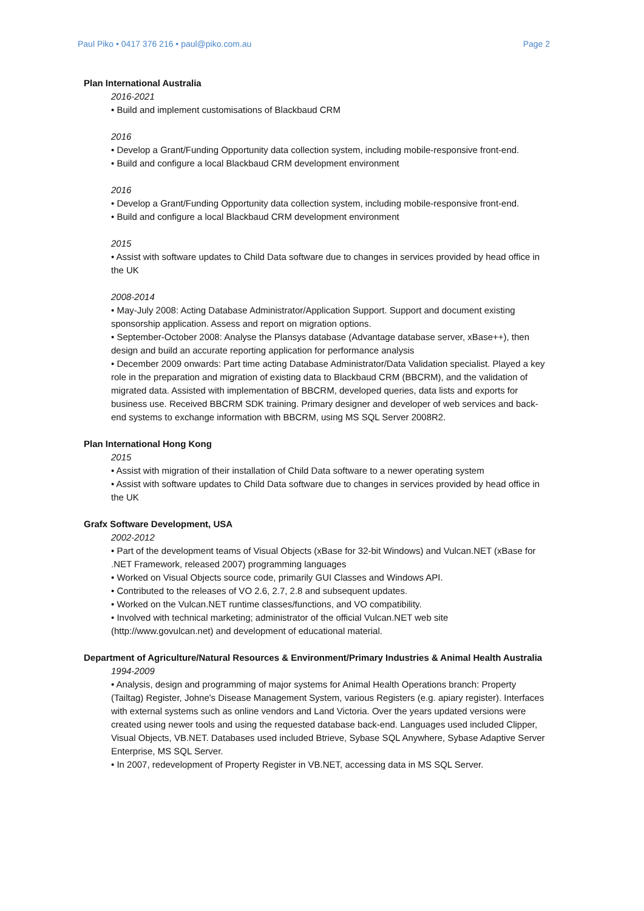Paul Piko • 0417 376 216 • paul@piko.com.au Page 2
Plan International Australia
2016-2021
• Build and implement customisations of Blackbaud CRM
2016
• Develop a Grant/Funding Opportunity data collection system, including mobile-responsive front-end.
• Build and configure a local Blackbaud CRM development environment
2016
• Develop a Grant/Funding Opportunity data collection system, including mobile-responsive front-end.
• Build and configure a local Blackbaud CRM development environment
2015
• Assist with software updates to Child Data software due to changes in services provided by head office in the UK
2008-2014
• May-July 2008: Acting Database Administrator/Application Support. Support and document existing sponsorship application. Assess and report on migration options.
• September-October 2008: Analyse the Plansys database (Advantage database server, xBase++), then design and build an accurate reporting application for performance analysis
• December 2009 onwards: Part time acting Database Administrator/Data Validation specialist. Played a key role in the preparation and migration of existing data to Blackbaud CRM (BBCRM), and the validation of migrated data. Assisted with implementation of BBCRM, developed queries, data lists and exports for business use. Received BBCRM SDK training. Primary designer and developer of web services and back-end systems to exchange information with BBCRM, using MS SQL Server 2008R2.
Plan International Hong Kong
2015
• Assist with migration of their installation of Child Data software to a newer operating system
• Assist with software updates to Child Data software due to changes in services provided by head office in the UK
Grafx Software Development, USA
2002-2012
• Part of the development teams of Visual Objects (xBase for 32-bit Windows) and Vulcan.NET (xBase for .NET Framework, released 2007) programming languages
• Worked on Visual Objects source code, primarily GUI Classes and Windows API.
• Contributed to the releases of VO 2.6, 2.7, 2.8 and subsequent updates.
• Worked on the Vulcan.NET runtime classes/functions, and VO compatibility.
• Involved with technical marketing; administrator of the official Vulcan.NET web site (http://www.govulcan.net) and development of educational material.
Department of Agriculture/Natural Resources & Environment/Primary Industries & Animal Health Australia
1994-2009
• Analysis, design and programming of major systems for Animal Health Operations branch: Property (Tailtag) Register, Johne's Disease Management System, various Registers (e.g. apiary register). Interfaces with external systems such as online vendors and Land Victoria. Over the years updated versions were created using newer tools and using the requested database back-end. Languages used included Clipper, Visual Objects, VB.NET. Databases used included Btrieve, Sybase SQL Anywhere, Sybase Adaptive Server Enterprise, MS SQL Server.
• In 2007, redevelopment of Property Register in VB.NET, accessing data in MS SQL Server.